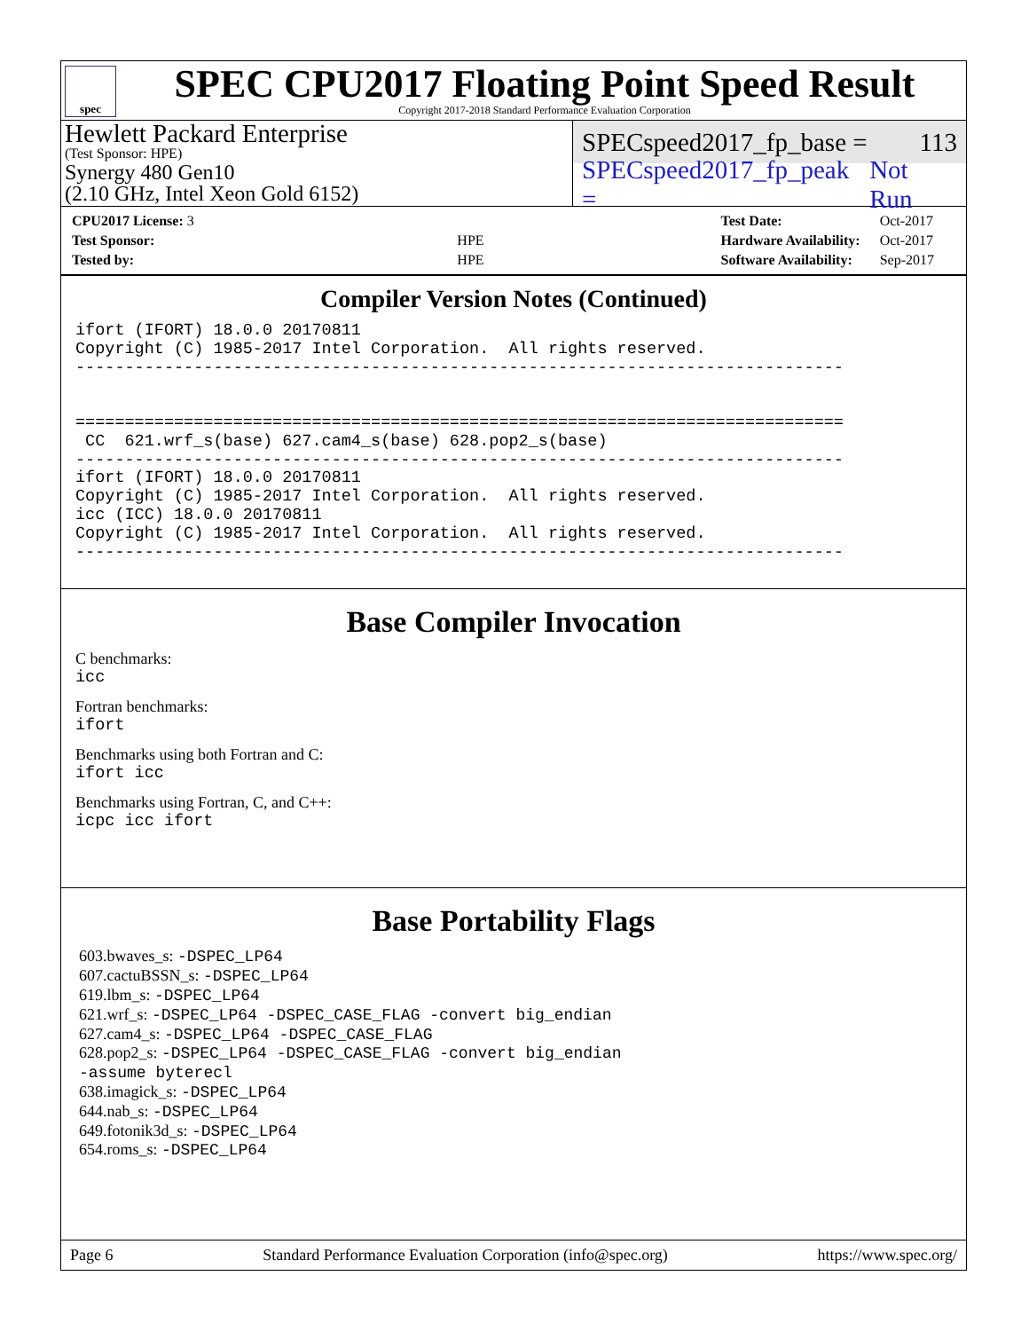spec
SPEC CPU2017 Floating Point Speed Result
Copyright 2017-2018 Standard Performance Evaluation Corporation
Hewlett Packard Enterprise
(Test Sponsor: HPE)
Synergy 480 Gen10
(2.10 GHz, Intel Xeon Gold 6152)
SPECspeed2017_fp_base = 113
SPECspeed2017_fp_peak = Not Run
| CPU2017 License: 3 | |
| Test Sponsor: | HPE |
| Tested by: | HPE |
| Test Date: | Oct-2017 |
| Hardware Availability: | Oct-2017 |
| Software Availability: | Sep-2017 |
Compiler Version Notes (Continued)
ifort (IFORT) 18.0.0 20170811
Copyright (C) 1985-2017 Intel Corporation.  All rights reserved.
------------------------------------------------------------------------------


==============================================================================
 CC  621.wrf_s(base) 627.cam4_s(base) 628.pop2_s(base)
------------------------------------------------------------------------------
ifort (IFORT) 18.0.0 20170811
Copyright (C) 1985-2017 Intel Corporation.  All rights reserved.
icc (ICC) 18.0.0 20170811
Copyright (C) 1985-2017 Intel Corporation.  All rights reserved.
------------------------------------------------------------------------------
Base Compiler Invocation
C benchmarks:
icc
Fortran benchmarks:
ifort
Benchmarks using both Fortran and C:
ifort icc
Benchmarks using Fortran, C, and C++:
icpc icc ifort
Base Portability Flags
603.bwaves_s: -DSPEC_LP64
607.cactuBSSN_s: -DSPEC_LP64
619.lbm_s: -DSPEC_LP64
621.wrf_s: -DSPEC_LP64 -DSPEC_CASE_FLAG -convert big_endian
627.cam4_s: -DSPEC_LP64 -DSPEC_CASE_FLAG
628.pop2_s: -DSPEC_LP64 -DSPEC_CASE_FLAG -convert big_endian
-assume byterecl
638.imagick_s: -DSPEC_LP64
644.nab_s: -DSPEC_LP64
649.fotonik3d_s: -DSPEC_LP64
654.roms_s: -DSPEC_LP64
Page 6 Standard Performance Evaluation Corporation (info@spec.org) https://www.spec.org/